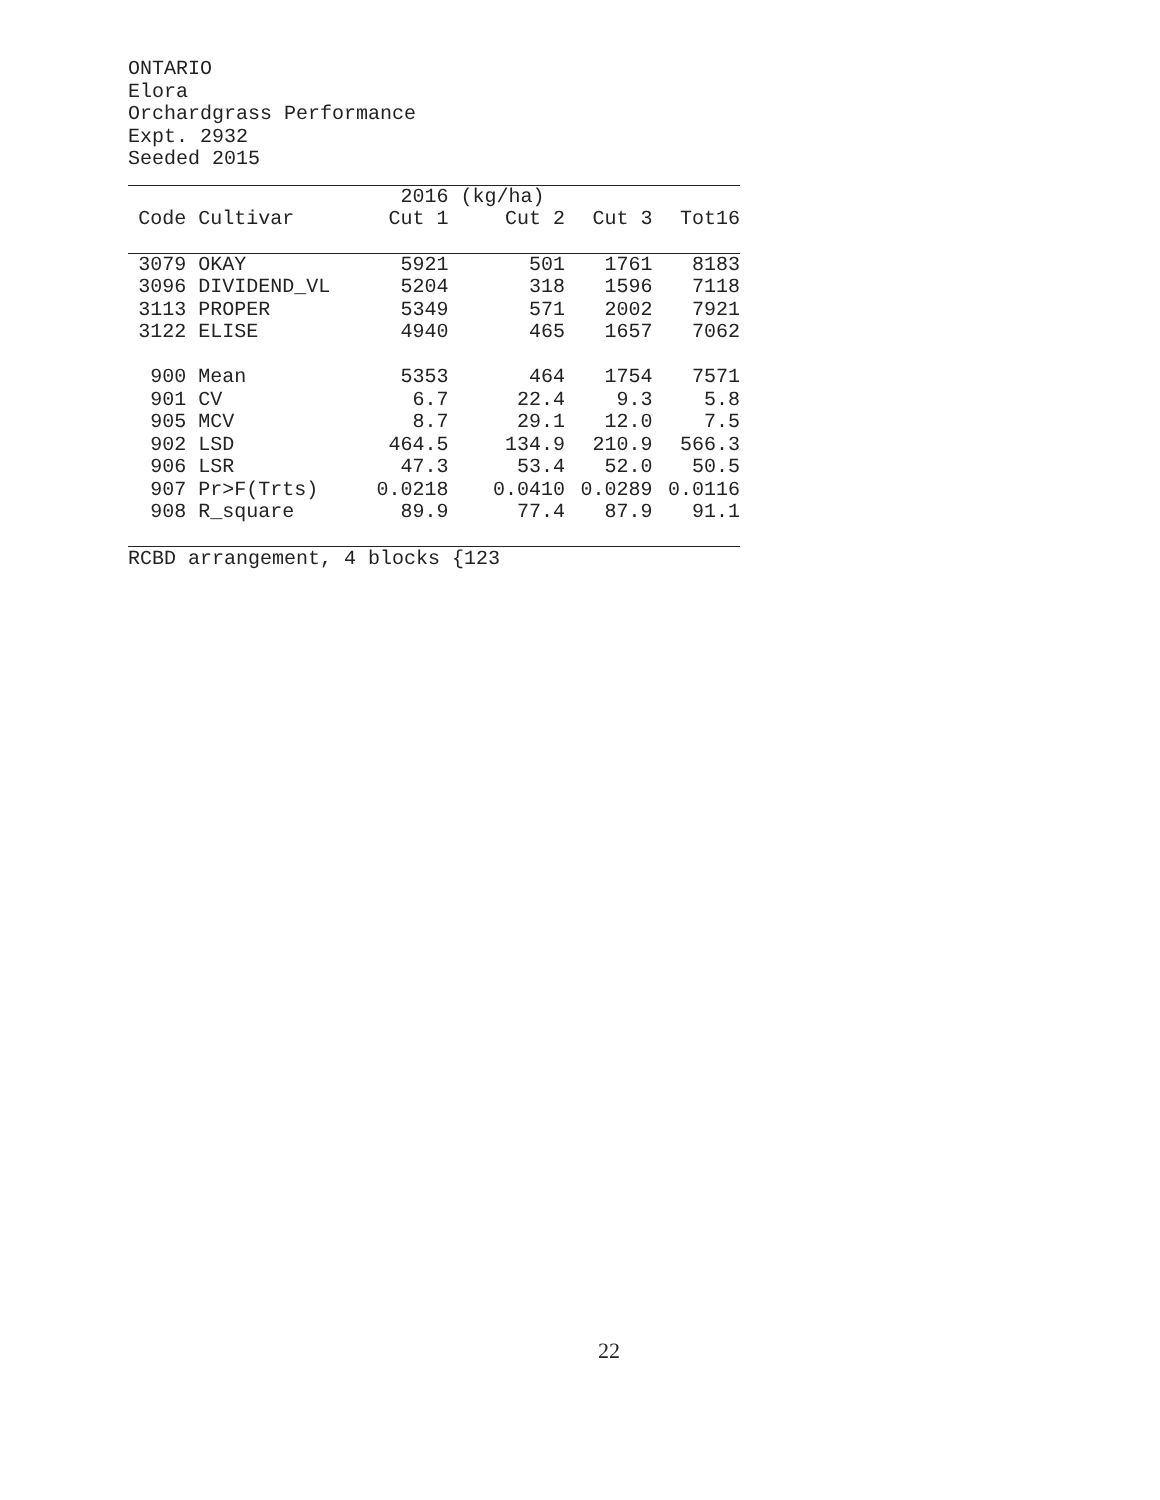ONTARIO
Elora
Orchardgrass Performance
Expt. 2932
Seeded 2015
| | | 2016 | (kg/ha) | | |
| --- | --- | --- | --- | --- | --- |
| Code | Cultivar | Cut 1 | Cut 2 | Cut 3 | Tot16 |
| 3079 | OKAY | 5921 | 501 | 1761 | 8183 |
| 3096 | DIVIDEND_VL | 5204 | 318 | 1596 | 7118 |
| 3113 | PROPER | 5349 | 571 | 2002 | 7921 |
| 3122 | ELISE | 4940 | 465 | 1657 | 7062 |
| 900 | Mean | 5353 | 464 | 1754 | 7571 |
| 901 | CV | 6.7 | 22.4 | 9.3 | 5.8 |
| 905 | MCV | 8.7 | 29.1 | 12.0 | 7.5 |
| 902 | LSD | 464.5 | 134.9 | 210.9 | 566.3 |
| 906 | LSR | 47.3 | 53.4 | 52.0 | 50.5 |
| 907 | Pr>F(Trts) | 0.0218 | 0.0410 | 0.0289 | 0.0116 |
| 908 | R_square | 89.9 | 77.4 | 87.9 | 91.1 |
RCBD arrangement, 4 blocks {123
22